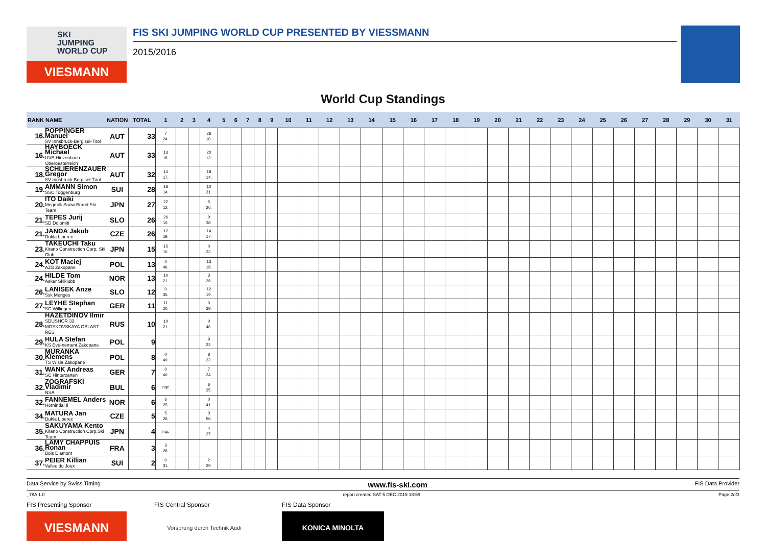SKI
JUMPING
WORLD CUP
VIESMANN
FIS SKI JUMPING WORLD CUP PRESENTED BY VIESSMANN
2015/2016
World Cup Standings
| RANK | NAME | NATION | TOTAL | 1 | 2 | 3 | 4 | 5 | 6 | 7 | 8 | 9 | 10 | 11 | 12 | 13 | 14 | 15 | 16 | 17 | 18 | 19 | 20 | 21 | 22 | 23 | 24 | 25 | 26 | 27 | 28 | 29 | 30 | 31 |
| --- | --- | --- | --- | --- | --- | --- | --- | --- | --- | --- | --- | --- | --- | --- | --- | --- | --- | --- | --- | --- | --- | --- | --- | --- | --- | --- | --- | --- | --- | --- | --- | --- | --- | --- |
| 16. | POPPINGER Manuel SV Innsbruck-Bergisel-Tirol | AUT | 33 | 7 24. | | | 26 10. | | | | | | | | | | | | | | | | | | | | | | | | | | | |
| 16. | HAYBOECK Michael UVB Hinzenbach-Oberoesterreich | AUT | 33 | 13 18. | | | 20 13. | | | | | | | | | | | | | | | | | | | | | | | | | | | |
| 18. | SCHLIERENZAUER Gregor SV Innsbruck-Bergisel-Tirol | AUT | 32 | 14 17. | | | 18 14. | | | | | | | | | | | | | | | | | | | | | | | | | | | |
| 19. | AMMANN Simon SSC Toggenburg | SUI | 28 | 18 14. | | | 10 21. | | | | | | | | | | | | | | | | | | | | | | | | | | | |
| 20. | ITO Daiki Megmilk Snow Brand Ski Team | JPN | 27 | 22 12. | | | 5 26. | | | | | | | | | | | | | | | | | | | | | | | | | | | |
| 21. | TEPES Jurij SD Dolomiti | SLO | 26 | 26 10. | | | 0 38. | | | | | | | | | | | | | | | | | | | | | | | | | | | |
| 21. | JANDA Jakub Dukla Liberec | CZE | 26 | 12 19. | | | 14 17. | | | | | | | | | | | | | | | | | | | | | | | | | | | |
| 23. | TAKEUCHI Taku Kitano Construction Corp. Ski Club | JPN | 15 | 15 16. | | | 0 33. | | | | | | | | | | | | | | | | | | | | | | | | | | | |
| 24. | KOT Maciej AZS Zakopane | POL | 13 | 0 46. | | | 13 18. | | | | | | | | | | | | | | | | | | | | | | | | | | | |
| 24. | HILDE Tom Asker Skiklubb | NOR | 13 | 10 21. | | | 3 28. | | | | | | | | | | | | | | | | | | | | | | | | | | | |
| 26. | LANISEK Anze Ssk Menges | SLO | 12 | 0 35. | | | 12 19. | | | | | | | | | | | | | | | | | | | | | | | | | | | |
| 27. | LEYHE Stephan SC Willingen | GER | 11 | 11 20. | | | 0 39. | | | | | | | | | | | | | | | | | | | | | | | | | | | |
| 28. | HAZETDINOV Ilmir SDUSHOR 33 MOSKOVSKAYA OBLAST - RES | RUS | 10 | 10 21. | | | 0 46. | | | | | | | | | | | | | | | | | | | | | | | | | | | |
| 29. | HULA Stefan KS Eve-nement Zakopane | POL | 9 | | | | 9 22. | | | | | | | | | | | | | | | | | | | | | | | | | | | |
| 30. | MURANKA Klemens TS Wisla Zakopane | POL | 8 | 0 49. | | | 8 23. | | | | | | | | | | | | | | | | | | | | | | | | | | | |
| 31. | WANK Andreas SC Hinterzarten | GER | 7 | 0 40. | | | 7 24. | | | | | | | | | | | | | | | | | | | | | | | | | | | |
| 32. | ZOGRAFSKI Vladimir NSA | BUL | 6 | nqc | | | 6 25. | | | | | | | | | | | | | | | | | | | | | | | | | | | |
| 32. | FANNEMEL Anders Hornindal Il | NOR | 6 | 6 25. | | | 0 41. | | | | | | | | | | | | | | | | | | | | | | | | | | | |
| 34. | MATURA Jan Dukla Liberec | CZE | 5 | 5 26. | | | 0 56. | | | | | | | | | | | | | | | | | | | | | | | | | | | |
| 35. | SAKUYAMA Kento Kitano Construction Corp.Ski Team | JPN | 4 | nqc | | | 4 27. | | | | | | | | | | | | | | | | | | | | | | | | | | | |
| 36. | LAMY CHAPPUIS Ronan Bois D'amont | FRA | 3 | 3 28. | | | | | | | | | | | | | | | | | | | | | | | | | | | | | | |
| 37. | PEIER Killian Vallee du Joux | SUI | 2 | 0 31. | | | 2 29. | | | | | | | | | | | | | | | | | | | | | | | | | | | |
Data Service by Swiss Timing www.fis-ski.com FIS Data Provider
_78A 1.0 report created SAT 5 DEC 2015 18:59 Page 2of3
FIS Presenting Sponsor
VIESMANN
FIS Central Sponsor
Vorsprung durch Technik Audi
FIS Data Sponsor
KONICA MINOLTA